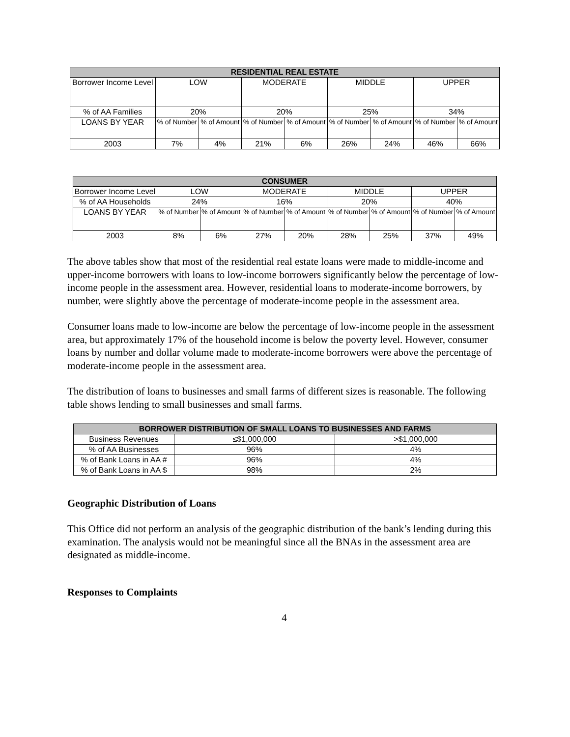| RESIDENTIAL REAL ESTATE | | | | | | | | |
| --- | --- | --- | --- | --- | --- | --- | --- | --- |
| Borrower Income Level | LOW | | MODERATE | | MIDDLE | | UPPER | |
| % of AA Families | 20% | | 20% | | 25% | | 34% | |
| LOANS BY YEAR | % of Number | % of Amount | % of Number | % of Amount | % of Number | % of Amount | % of Number | % of Amount |
| 2003 | 7% | 4% | 21% | 6% | 26% | 24% | 46% | 66% |
| CONSUMER | | | | | | | | |
| --- | --- | --- | --- | --- | --- | --- | --- | --- |
| Borrower Income Level | LOW | | MODERATE | | MIDDLE | | UPPER | |
| % of AA Households | 24% | | 16% | | 20% | | 40% | |
| LOANS BY YEAR | % of Number | % of Amount | % of Number | % of Amount | % of Number | % of Amount | % of Number | % of Amount |
| 2003 | 8% | 6% | 27% | 20% | 28% | 25% | 37% | 49% |
The above tables show that most of the residential real estate loans were made to middle-income and upper-income borrowers with loans to low-income borrowers significantly below the percentage of low-income people in the assessment area. However, residential loans to moderate-income borrowers, by number, were slightly above the percentage of moderate-income people in the assessment area.
Consumer loans made to low-income are below the percentage of low-income people in the assessment area, but approximately 17% of the household income is below the poverty level. However, consumer loans by number and dollar volume made to moderate-income borrowers were above the percentage of moderate-income people in the assessment area.
The distribution of loans to businesses and small farms of different sizes is reasonable. The following table shows lending to small businesses and small farms.
| BORROWER DISTRIBUTION OF SMALL LOANS TO BUSINESSES AND FARMS | | |
| --- | --- | --- |
| Business Revenues | ≤$1,000,000 | >$1,000,000 |
| % of AA Businesses | 96% | 4% |
| % of Bank Loans in AA # | 96% | 4% |
| % of Bank Loans in AA $ | 98% | 2% |
Geographic Distribution of Loans
This Office did not perform an analysis of the geographic distribution of the bank’s lending during this examination. The analysis would not be meaningful since all the BNAs in the assessment area are designated as middle-income.
Responses to Complaints
4